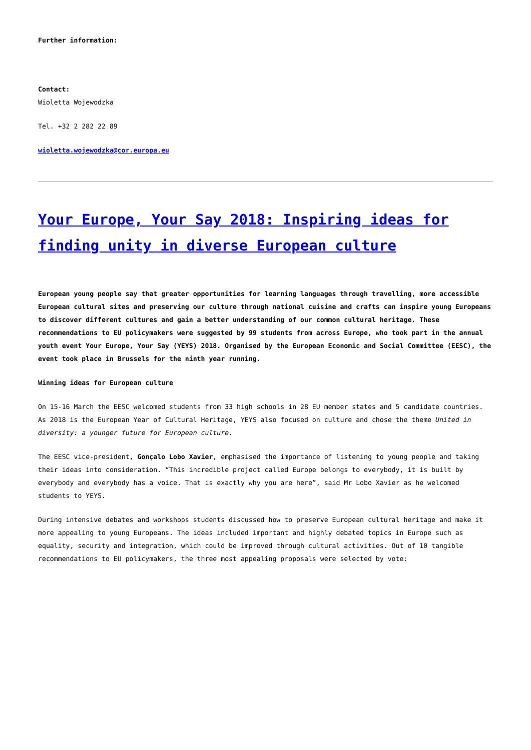Further information:
Contact:
Wioletta Wojewodzka
Tel. +32 2 282 22 89
wioletta.wojewodzka@cor.europa.eu
Your Europe, Your Say 2018: Inspiring ideas for finding unity in diverse European culture
European young people say that greater opportunities for learning languages through travelling, more accessible European cultural sites and preserving our culture through national cuisine and crafts can inspire young Europeans to discover different cultures and gain a better understanding of our common cultural heritage. These recommendations to EU policymakers were suggested by 99 students from across Europe, who took part in the annual youth event Your Europe, Your Say (YEYS) 2018. Organised by the European Economic and Social Committee (EESC), the event took place in Brussels for the ninth year running.
Winning ideas for European culture
On 15-16 March the EESC welcomed students from 33 high schools in 28 EU member states and 5 candidate countries. As 2018 is the European Year of Cultural Heritage, YEYS also focused on culture and chose the theme United in diversity: a younger future for European culture.
The EESC vice-president, Gonçalo Lobo Xavier, emphasised the importance of listening to young people and taking their ideas into consideration. “This incredible project called Europe belongs to everybody, it is built by everybody and everybody has a voice. That is exactly why you are here”, said Mr Lobo Xavier as he welcomed students to YEYS.
During intensive debates and workshops students discussed how to preserve European cultural heritage and make it more appealing to young Europeans. The ideas included important and highly debated topics in Europe such as equality, security and integration, which could be improved through cultural activities. Out of 10 tangible recommendations to EU policymakers, the three most appealing proposals were selected by vote: